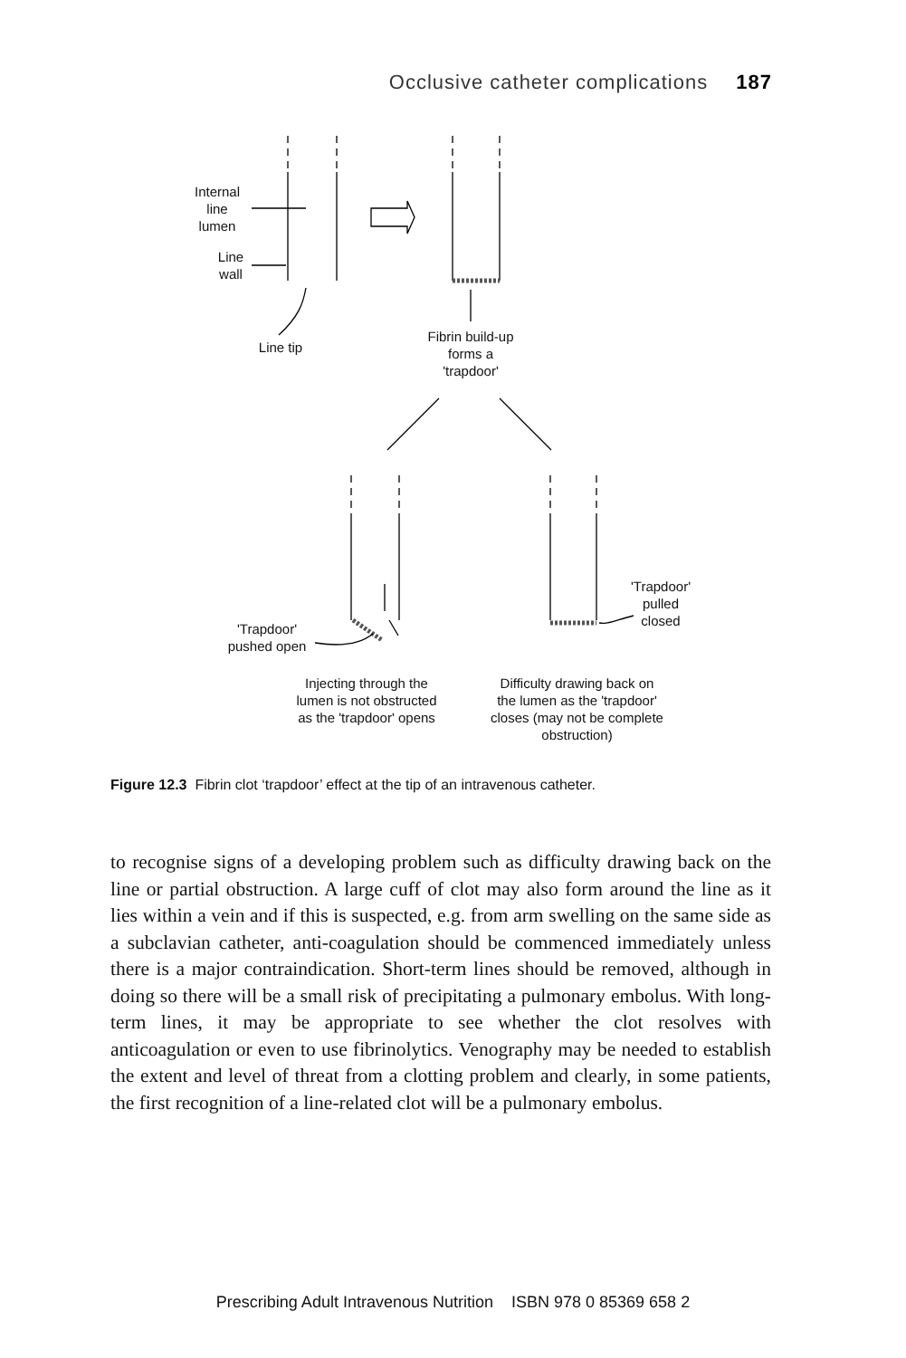Occlusive catheter complications 187
Internal
line
lumen
Line
wall
Line tip
Fibrin build-up
forms a
'trapdoor'
'Trapdoor'
pushed open
'Trapdoor'
pulled
closed
Injecting through the
lumen is not obstructed
as the 'trapdoor' opens
Difficulty drawing back on
the lumen as the 'trapdoor'
closes (may not be complete
obstruction)
Figure 12.3 Fibrin clot ‘trapdoor’ effect at the tip of an intravenous catheter.
to recognise signs of a developing problem such as difficulty drawing back on the line or partial obstruction. A large cuff of clot may also form around the line as it lies within a vein and if this is suspected, e.g. from arm swelling on the same side as a subclavian catheter, anti-coagulation should be commenced immediately unless there is a major contraindication. Short-term lines should be removed, although in doing so there will be a small risk of precipitating a pulmonary embolus. With long-term lines, it may be appropriate to see whether the clot resolves with anticoagulation or even to use fibrinolytics. Venography may be needed to establish the extent and level of threat from a clotting problem and clearly, in some patients, the first recognition of a line-related clot will be a pulmonary embolus.
Prescribing Adult Intravenous Nutrition ISBN 978 0 85369 658 2